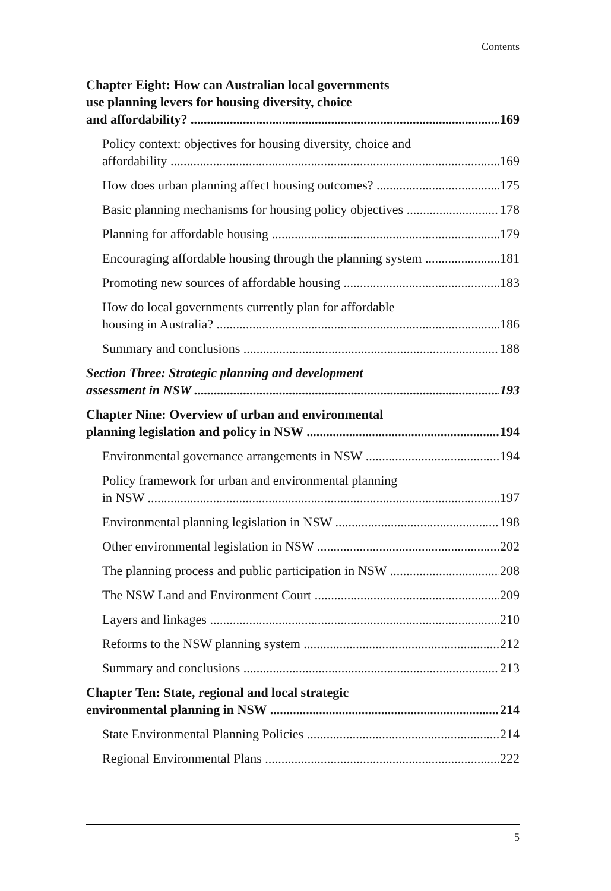Contents
Chapter Eight: How can Australian local governments
use planning levers for housing diversity, choice
and affordability? 169
Policy context: objectives for housing diversity, choice and
affordability 169
How does urban planning affect housing outcomes? 175
Basic planning mechanisms for housing policy objectives 178
Planning for affordable housing 179
Encouraging affordable housing through the planning system 181
Promoting new sources of affordable housing 183
How do local governments currently plan for affordable
housing in Australia? 186
Summary and conclusions 188
Section Three: Strategic planning and development
assessment in NSW 193
Chapter Nine: Overview of urban and environmental
planning legislation and policy in NSW 194
Environmental governance arrangements in NSW 194
Policy framework for urban and environmental planning
in NSW 197
Environmental planning legislation in NSW 198
Other environmental legislation in NSW 202
The planning process and public participation in NSW 208
The NSW Land and Environment Court 209
Layers and linkages 210
Reforms to the NSW planning system 212
Summary and conclusions 213
Chapter Ten: State, regional and local strategic
environmental planning in NSW 214
State Environmental Planning Policies 214
Regional Environmental Plans 222
5